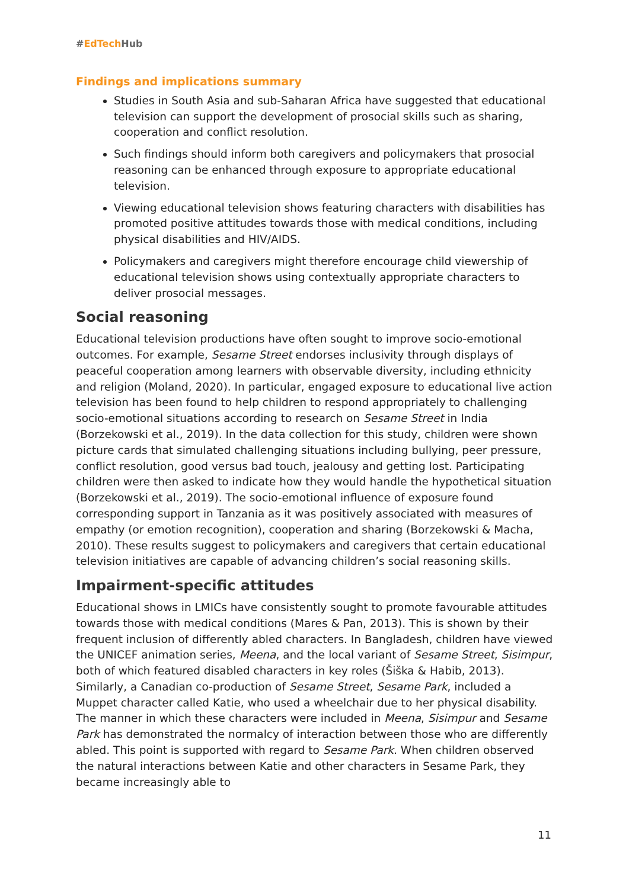#EdTech Hub
Findings and implications summary
Studies in South Asia and sub-Saharan Africa have suggested that educational television can support the development of prosocial skills such as sharing, cooperation and conflict resolution.
Such findings should inform both caregivers and policymakers that prosocial reasoning can be enhanced through exposure to appropriate educational television.
Viewing educational television shows featuring characters with disabilities has promoted positive attitudes towards those with medical conditions, including physical disabilities and HIV/AIDS.
Policymakers and caregivers might therefore encourage child viewership of educational television shows using contextually appropriate characters to deliver prosocial messages.
Social reasoning
Educational television productions have often sought to improve socio-emotional outcomes. For example, Sesame Street endorses inclusivity through displays of peaceful cooperation among learners with observable diversity, including ethnicity and religion (Moland, 2020). In particular, engaged exposure to educational live action television has been found to help children to respond appropriately to challenging socio-emotional situations according to research on Sesame Street in India (Borzekowski et al., 2019). In the data collection for this study, children were shown picture cards that simulated challenging situations including bullying, peer pressure, conflict resolution, good versus bad touch, jealousy and getting lost. Participating children were then asked to indicate how they would handle the hypothetical situation (Borzekowski et al., 2019). The socio-emotional influence of exposure found corresponding support in Tanzania as it was positively associated with measures of empathy (or emotion recognition), cooperation and sharing (Borzekowski & Macha, 2010). These results suggest to policymakers and caregivers that certain educational television initiatives are capable of advancing children’s social reasoning skills.
Impairment-specific attitudes
Educational shows in LMICs have consistently sought to promote favourable attitudes towards those with medical conditions (Mares & Pan, 2013). This is shown by their frequent inclusion of differently abled characters. In Bangladesh, children have viewed the UNICEF animation series, Meena, and the local variant of Sesame Street, Sisimpur, both of which featured disabled characters in key roles (Šiška & Habib, 2013). Similarly, a Canadian co-production of Sesame Street, Sesame Park, included a Muppet character called Katie, who used a wheelchair due to her physical disability. The manner in which these characters were included in Meena, Sisimpur and Sesame Park has demonstrated the normalcy of interaction between those who are differently abled. This point is supported with regard to Sesame Park. When children observed the natural interactions between Katie and other characters in Sesame Park, they became increasingly able to
11